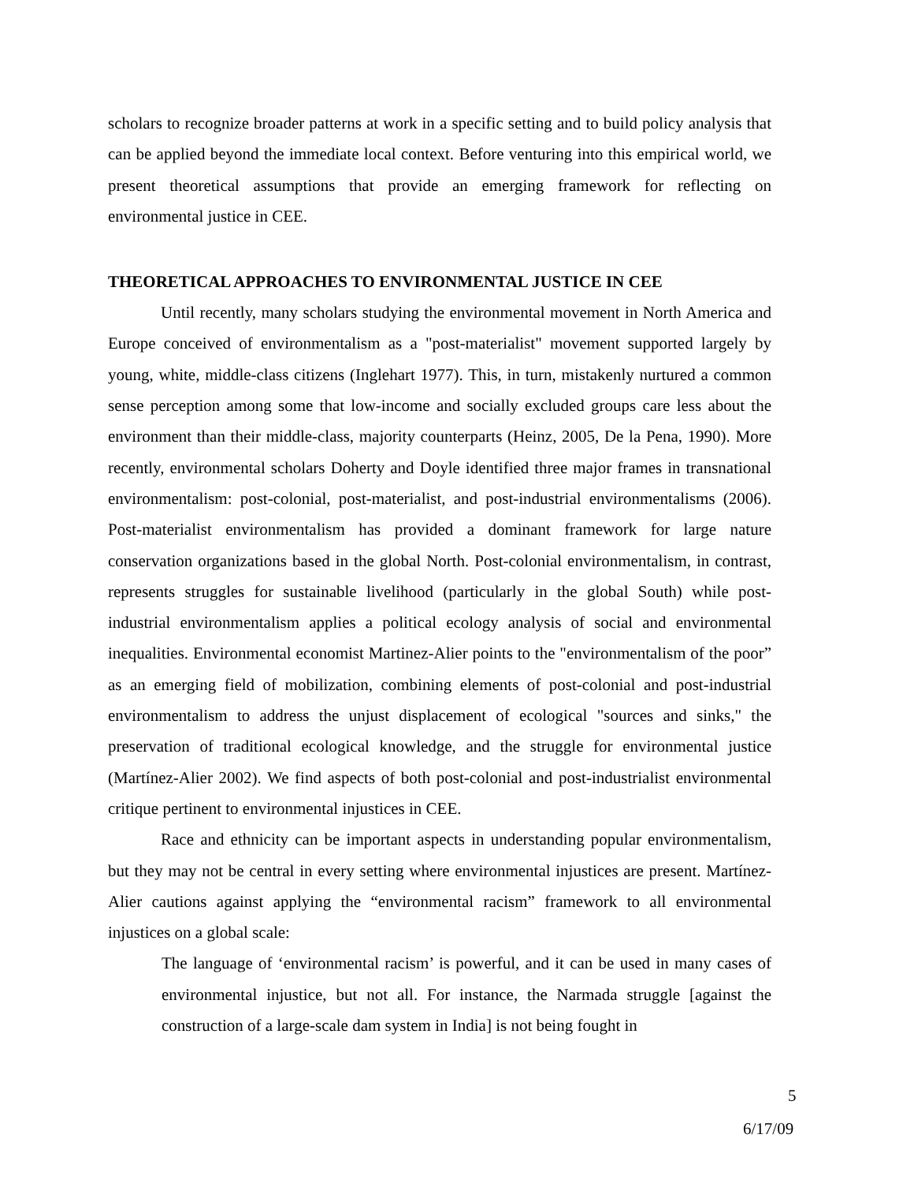scholars to recognize broader patterns at work in a specific setting and to build policy analysis that can be applied beyond the immediate local context. Before venturing into this empirical world, we present theoretical assumptions that provide an emerging framework for reflecting on environmental justice in CEE.
THEORETICAL APPROACHES TO ENVIRONMENTAL JUSTICE IN CEE
Until recently, many scholars studying the environmental movement in North America and Europe conceived of environmentalism as a "post-materialist" movement supported largely by young, white, middle-class citizens (Inglehart 1977). This, in turn, mistakenly nurtured a common sense perception among some that low-income and socially excluded groups care less about the environment than their middle-class, majority counterparts (Heinz, 2005, De la Pena, 1990). More recently, environmental scholars Doherty and Doyle identified three major frames in transnational environmentalism: post-colonial, post-materialist, and post-industrial environmentalisms (2006). Post-materialist environmentalism has provided a dominant framework for large nature conservation organizations based in the global North. Post-colonial environmentalism, in contrast, represents struggles for sustainable livelihood (particularly in the global South) while post-industrial environmentalism applies a political ecology analysis of social and environmental inequalities. Environmental economist Martinez-Alier points to the "environmentalism of the poor” as an emerging field of mobilization, combining elements of post-colonial and post-industrial environmentalism to address the unjust displacement of ecological "sources and sinks," the preservation of traditional ecological knowledge, and the struggle for environmental justice (Martínez-Alier 2002). We find aspects of both post-colonial and post-industrialist environmental critique pertinent to environmental injustices in CEE.
Race and ethnicity can be important aspects in understanding popular environmentalism, but they may not be central in every setting where environmental injustices are present. Martínez-Alier cautions against applying the “environmental racism” framework to all environmental injustices on a global scale:
The language of ‘environmental racism’ is powerful, and it can be used in many cases of environmental injustice, but not all. For instance, the Narmada struggle [against the construction of a large-scale dam system in India] is not being fought in
5
6/17/09